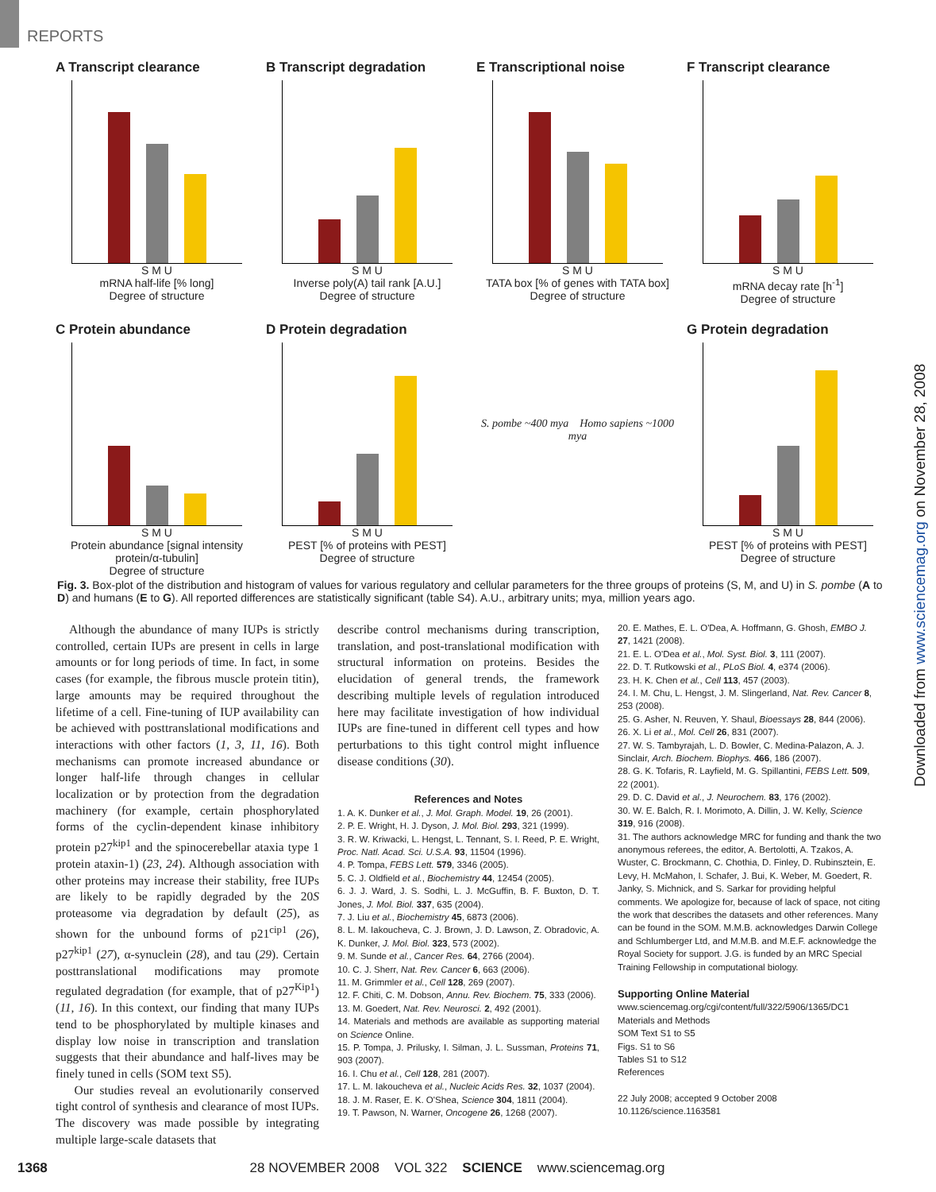REPORTS
Downloaded from www.sciencemag.org on November 28, 2008
A Transcript clearance
S M U
mRNA half-life [% long]
Degree of structure
B Transcript degradation
S M U
Inverse poly(A) tail rank [A.U.]
Degree of structure
E Transcriptional noise
S M U
TATA box [% of genes with TATA box]
Degree of structure
F Transcript clearance
S M U
mRNA decay rate [h<sup>-1</sup>]
Degree of structure
C Protein abundance
S M U
Protein abundance [signal intensity protein/α-tubulin]
Degree of structure
D Protein degradation
S M U
PEST [% of proteins with PEST]
Degree of structure
S. pombe ~400 mya Homo sapiens ~1000 mya
G Protein degradation
S M U
PEST [% of proteins with PEST]
Degree of structure
Fig. 3. Box-plot of the distribution and histogram of values for various regulatory and cellular parameters for the three groups of proteins (S, M, and U) in S. pombe (A to D) and humans (E to G). All reported differences are statistically significant (table S4). A.U., arbitrary units; mya, million years ago.
Although the abundance of many IUPs is strictly controlled, certain IUPs are present in cells in large amounts or for long periods of time. In fact, in some cases (for example, the fibrous muscle protein titin), large amounts may be required throughout the lifetime of a cell. Fine-tuning of IUP availability can be achieved with posttranslational modifications and interactions with other factors (1, 3, 11, 16). Both mechanisms can promote increased abundance or longer half-life through changes in cellular localization or by protection from the degradation machinery (for example, certain phosphorylated forms of the cyclin-dependent kinase inhibitory protein p27<sup>kip1</sup> and the spinocerebellar ataxia type 1 protein ataxin-1) (23, 24). Although association with other proteins may increase their stability, free IUPs are likely to be rapidly degraded by the 20S proteasome via degradation by default (25), as shown for the unbound forms of p21<sup>cip1</sup> (26), p27<sup>kip1</sup> (27), α-synuclein (28), and tau (29). Certain posttranslational modifications may promote regulated degradation (for example, that of p27<sup>Kip1</sup>) (11, 16). In this context, our finding that many IUPs tend to be phosphorylated by multiple kinases and display low noise in transcription and translation suggests that their abundance and half-lives may be finely tuned in cells (SOM text S5).
Our studies reveal an evolutionarily conserved tight control of synthesis and clearance of most IUPs. The discovery was made possible by integrating multiple large-scale datasets that
describe control mechanisms during transcription, translation, and post-translational modification with structural information on proteins. Besides the elucidation of general trends, the framework describing multiple levels of regulation introduced here may facilitate investigation of how individual IUPs are fine-tuned in different cell types and how perturbations to this tight control might influence disease conditions (30).
References and Notes
1. A. K. Dunker et al., J. Mol. Graph. Model. 19, 26 (2001).
2. P. E. Wright, H. J. Dyson, J. Mol. Biol. 293, 321 (1999).
3. R. W. Kriwacki, L. Hengst, L. Tennant, S. I. Reed, P. E. Wright, Proc. Natl. Acad. Sci. U.S.A. 93, 11504 (1996).
4. P. Tompa, FEBS Lett. 579, 3346 (2005).
5. C. J. Oldfield et al., Biochemistry 44, 12454 (2005).
6. J. J. Ward, J. S. Sodhi, L. J. McGuffin, B. F. Buxton, D. T. Jones, J. Mol. Biol. 337, 635 (2004).
7. J. Liu et al., Biochemistry 45, 6873 (2006).
8. L. M. Iakoucheva, C. J. Brown, J. D. Lawson, Z. Obradovic, A. K. Dunker, J. Mol. Biol. 323, 573 (2002).
9. M. Sunde et al., Cancer Res. 64, 2766 (2004).
10. C. J. Sherr, Nat. Rev. Cancer 6, 663 (2006).
11. M. Grimmler et al., Cell 128, 269 (2007).
12. F. Chiti, C. M. Dobson, Annu. Rev. Biochem. 75, 333 (2006).
13. M. Goedert, Nat. Rev. Neurosci. 2, 492 (2001).
14. Materials and methods are available as supporting material on Science Online.
15. P. Tompa, J. Prilusky, I. Silman, J. L. Sussman, Proteins 71, 903 (2007).
16. I. Chu et al., Cell 128, 281 (2007).
17. L. M. Iakoucheva et al., Nucleic Acids Res. 32, 1037 (2004).
18. J. M. Raser, E. K. O'Shea, Science 304, 1811 (2004).
19. T. Pawson, N. Warner, Oncogene 26, 1268 (2007).
20. E. Mathes, E. L. O'Dea, A. Hoffmann, G. Ghosh, EMBO J. 27, 1421 (2008).
21. E. L. O'Dea et al., Mol. Syst. Biol. 3, 111 (2007).
22. D. T. Rutkowski et al., PLoS Biol. 4, e374 (2006).
23. H. K. Chen et al., Cell 113, 457 (2003).
24. I. M. Chu, L. Hengst, J. M. Slingerland, Nat. Rev. Cancer 8, 253 (2008).
25. G. Asher, N. Reuven, Y. Shaul, Bioessays 28, 844 (2006).
26. X. Li et al., Mol. Cell 26, 831 (2007).
27. W. S. Tambyrajah, L. D. Bowler, C. Medina-Palazon, A. J. Sinclair, Arch. Biochem. Biophys. 466, 186 (2007).
28. G. K. Tofaris, R. Layfield, M. G. Spillantini, FEBS Lett. 509, 22 (2001).
29. D. C. David et al., J. Neurochem. 83, 176 (2002).
30. W. E. Balch, R. I. Morimoto, A. Dillin, J. W. Kelly, Science 319, 916 (2008).
31. The authors acknowledge MRC for funding and thank the two anonymous referees, the editor, A. Bertolotti, A. Tzakos, A. Wuster, C. Brockmann, C. Chothia, D. Finley, D. Rubinsztein, E. Levy, H. McMahon, I. Schafer, J. Bui, K. Weber, M. Goedert, R. Janky, S. Michnick, and S. Sarkar for providing helpful comments. We apologize for, because of lack of space, not citing the work that describes the datasets and other references. Many can be found in the SOM. M.M.B. acknowledges Darwin College and Schlumberger Ltd, and M.M.B. and M.E.F. acknowledge the Royal Society for support. J.G. is funded by an MRC Special Training Fellowship in computational biology.
Supporting Online Material
www.sciencemag.org/cgi/content/full/322/5906/1365/DC1
Materials and Methods
SOM Text S1 to S5
Figs. S1 to S6
Tables S1 to S12
References
22 July 2008; accepted 9 October 2008
10.1126/science.1163581
1368 28 NOVEMBER 2008 VOL 322 SCIENCE www.sciencemag.org